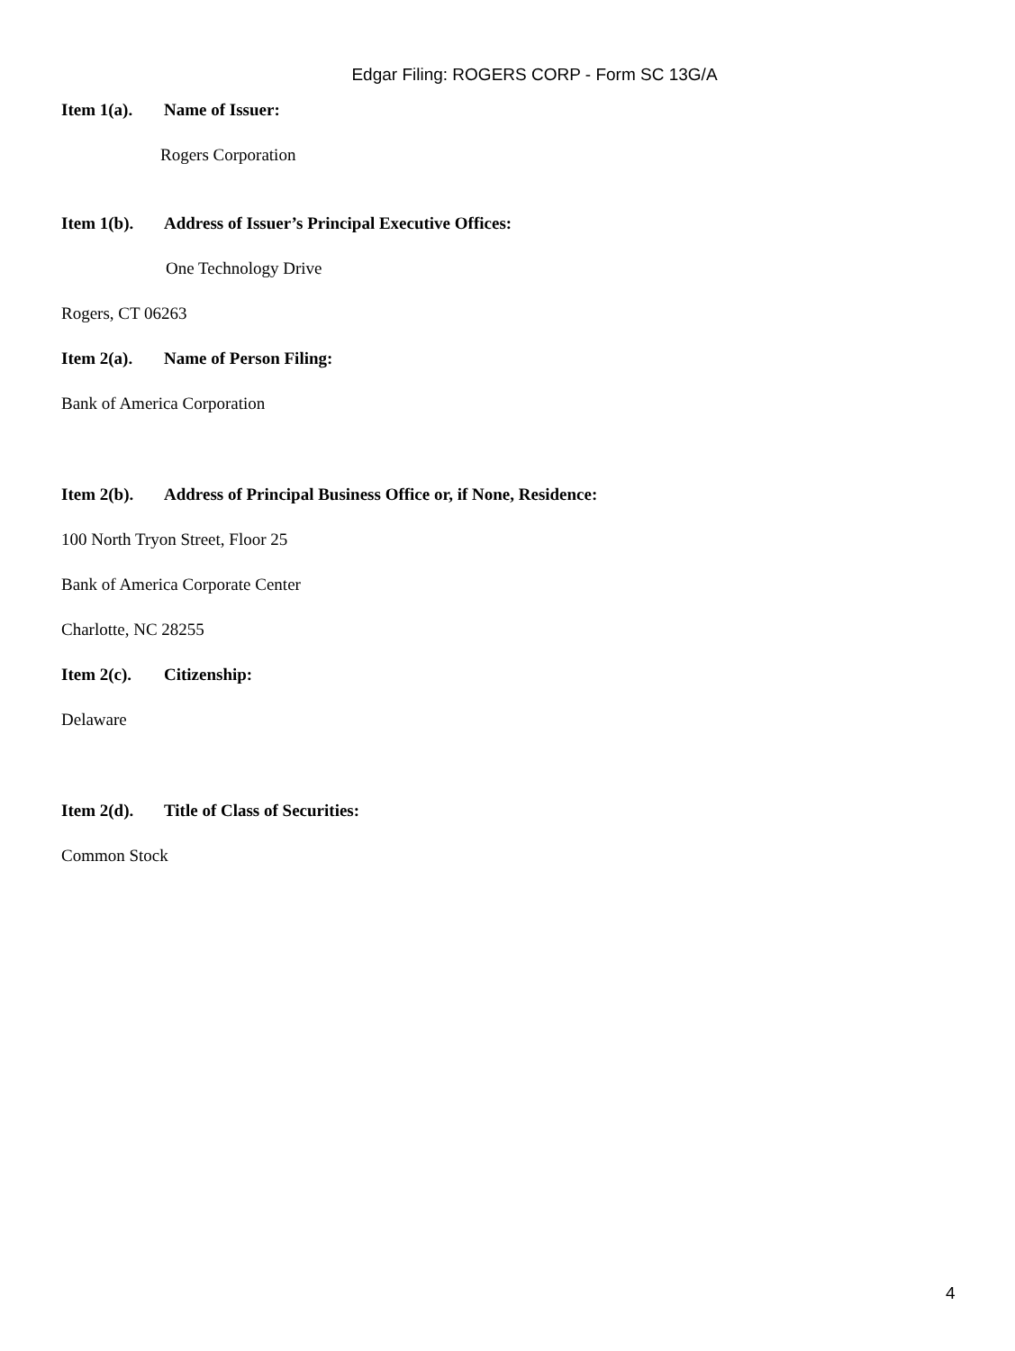Edgar Filing: ROGERS CORP - Form SC 13G/A
Item 1(a). Name of Issuer:
Rogers Corporation
Item 1(b). Address of Issuer’s Principal Executive Offices:
One Technology Drive
Rogers, CT 06263
Item 2(a). Name of Person Filing:
Bank of America Corporation
Item 2(b). Address of Principal Business Office or, if None, Residence:
100 North Tryon Street, Floor 25
Bank of America Corporate Center
Charlotte, NC 28255
Item 2(c). Citizenship:
Delaware
Item 2(d). Title of Class of Securities:
Common Stock
4